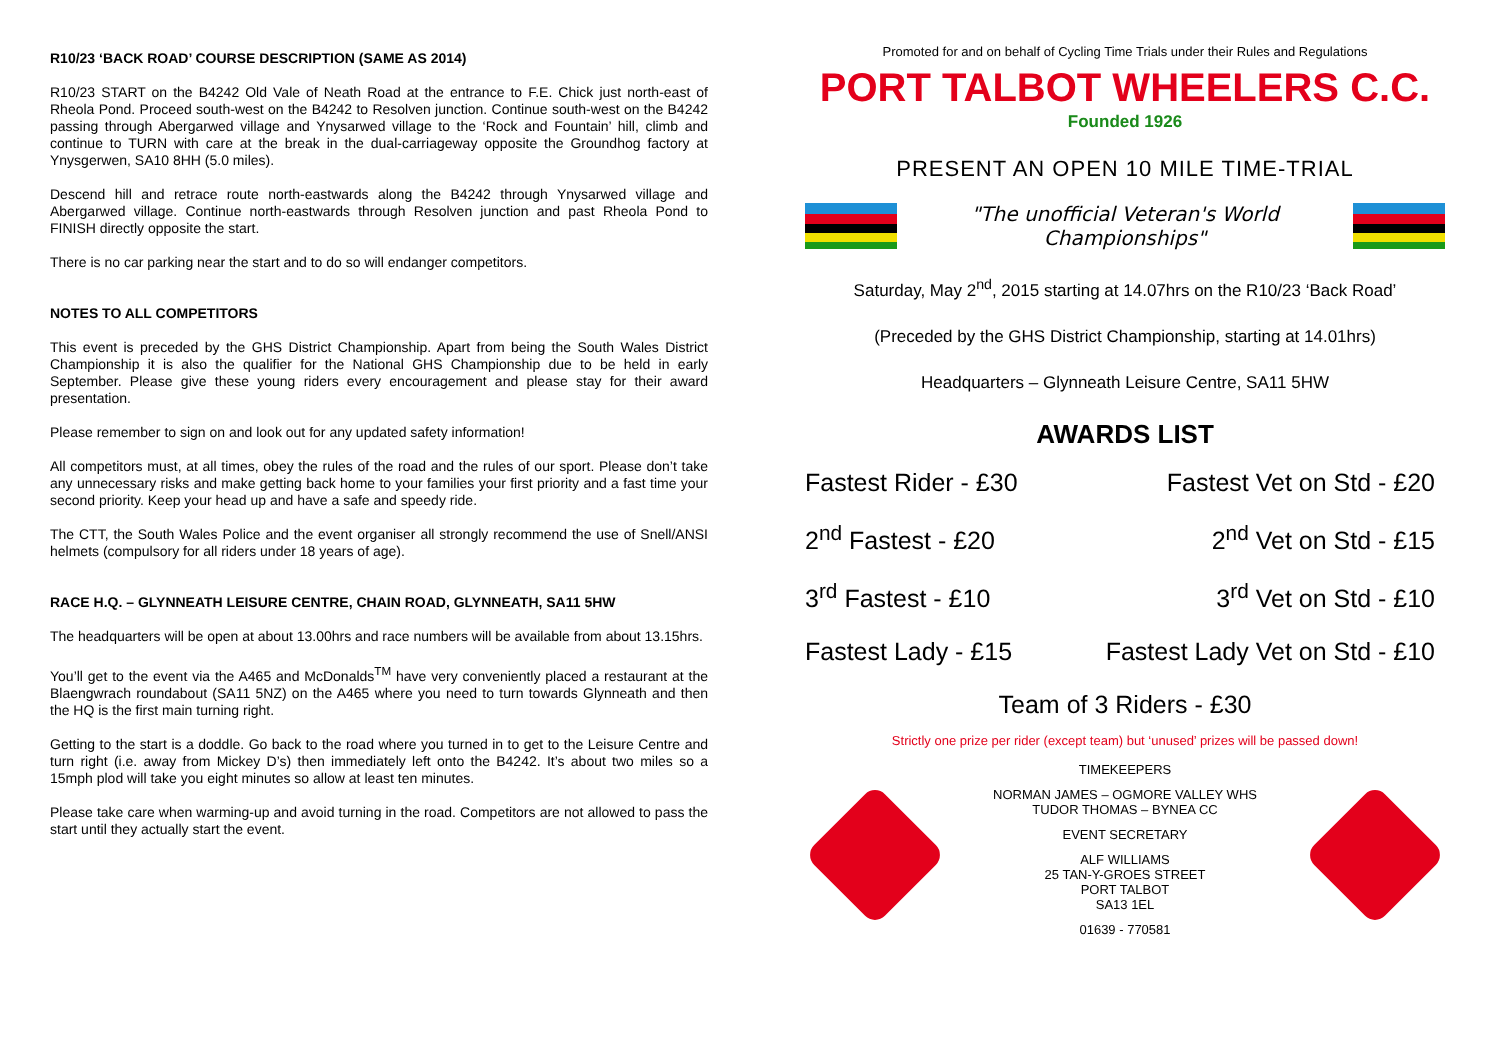R10/23 ‘BACK ROAD’ COURSE DESCRIPTION (SAME AS 2014)
R10/23 START on the B4242 Old Vale of Neath Road at the entrance to F.E. Chick just north-east of Rheola Pond. Proceed south-west on the B4242 to Resolven junction. Continue south-west on the B4242 passing through Abergarwed village and Ynysarwed village to the ‘Rock and Fountain’ hill, climb and continue to TURN with care at the break in the dual-carriageway opposite the Groundhog factory at Ynysgerwen, SA10 8HH (5.0 miles).
Descend hill and retrace route north-eastwards along the B4242 through Ynysarwed village and Abergarwed village. Continue north-eastwards through Resolven junction and past Rheola Pond to FINISH directly opposite the start.
There is no car parking near the start and to do so will endanger competitors.
NOTES TO ALL COMPETITORS
This event is preceded by the GHS District Championship. Apart from being the South Wales District Championship it is also the qualifier for the National GHS Championship due to be held in early September. Please give these young riders every encouragement and please stay for their award presentation.
Please remember to sign on and look out for any updated safety information!
All competitors must, at all times, obey the rules of the road and the rules of our sport. Please don’t take any unnecessary risks and make getting back home to your families your first priority and a fast time your second priority. Keep your head up and have a safe and speedy ride.
The CTT, the South Wales Police and the event organiser all strongly recommend the use of Snell/ANSI helmets (compulsory for all riders under 18 years of age).
RACE H.Q. – GLYNNEATH LEISURE CENTRE, CHAIN ROAD, GLYNNEATH, SA11 5HW
The headquarters will be open at about 13.00hrs and race numbers will be available from about 13.15hrs.
You’ll get to the event via the A465 and McDonalds<sup>TM</sup> have very conveniently placed a restaurant at the Blaengwrach roundabout (SA11 5NZ) on the A465 where you need to turn towards Glynneath and then the HQ is the first main turning right.
Getting to the start is a doddle. Go back to the road where you turned in to get to the Leisure Centre and turn right (i.e. away from Mickey D’s) then immediately left onto the B4242. It’s about two miles so a 15mph plod will take you eight minutes so allow at least ten minutes.
Please take care when warming-up and avoid turning in the road. Competitors are not allowed to pass the start until they actually start the event.
Promoted for and on behalf of Cycling Time Trials under their Rules and Regulations
PORT TALBOT WHEELERS C.C.
Founded 1926
PRESENT AN OPEN 10 MILE TIME-TRIAL
"The unofficial Veteran's World Championships"
Saturday, May 2<sup>nd</sup>, 2015 starting at 14.07hrs on the R10/23 ‘Back Road’
(Preceded by the GHS District Championship, starting at 14.01hrs)
Headquarters – Glynneath Leisure Centre, SA11 5HW
AWARDS LIST
Fastest Rider - £30 Fastest Vet on Std - £20
2<sup>nd</sup> Fastest - £20 2<sup>nd</sup> Vet on Std - £15
3<sup>rd</sup> Fastest - £10 3<sup>rd</sup> Vet on Std - £10
Fastest Lady - £15 Fastest Lady Vet on Std - £10
Team of 3 Riders - £30
Strictly one prize per rider (except team) but ‘unused’ prizes will be passed down!
TIMEKEEPERS
NORMAN JAMES – OGMORE VALLEY WHS
TUDOR THOMAS – BYNEA CC
EVENT SECRETARY
ALF WILLIAMS
25 TAN-Y-GROES STREET
PORT TALBOT
SA13 1EL
01639 - 770581